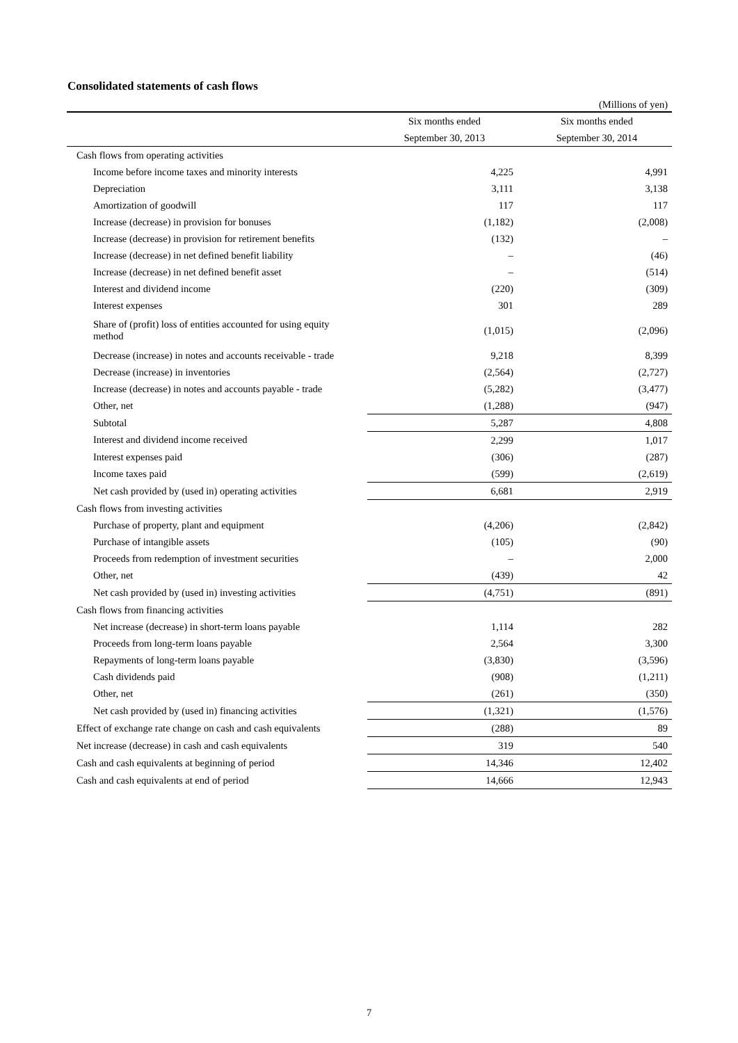Consolidated statements of cash flows
(Millions of yen)
| | Six months ended | Six months ended |
| --- | --- | --- |
| | September 30, 2013 | September 30, 2014 |
| Cash flows from operating activities | | |
| Income before income taxes and minority interests | 4,225 | 4,991 |
| Depreciation | 3,111 | 3,138 |
| Amortization of goodwill | 117 | 117 |
| Increase (decrease) in provision for bonuses | (1,182) | (2,008) |
| Increase (decrease) in provision for retirement benefits | (132) | – |
| Increase (decrease) in net defined benefit liability | – | (46) |
| Increase (decrease) in net defined benefit asset | – | (514) |
| Interest and dividend income | (220) | (309) |
| Interest expenses | 301 | 289 |
| Share of (profit) loss of entities accounted for using equity method | (1,015) | (2,096) |
| Decrease (increase) in notes and accounts receivable - trade | 9,218 | 8,399 |
| Decrease (increase) in inventories | (2,564) | (2,727) |
| Increase (decrease) in notes and accounts payable - trade | (5,282) | (3,477) |
| Other, net | (1,288) | (947) |
| Subtotal | 5,287 | 4,808 |
| Interest and dividend income received | 2,299 | 1,017 |
| Interest expenses paid | (306) | (287) |
| Income taxes paid | (599) | (2,619) |
| Net cash provided by (used in) operating activities | 6,681 | 2,919 |
| Cash flows from investing activities | | |
| Purchase of property, plant and equipment | (4,206) | (2,842) |
| Purchase of intangible assets | (105) | (90) |
| Proceeds from redemption of investment securities | – | 2,000 |
| Other, net | (439) | 42 |
| Net cash provided by (used in) investing activities | (4,751) | (891) |
| Cash flows from financing activities | | |
| Net increase (decrease) in short-term loans payable | 1,114 | 282 |
| Proceeds from long-term loans payable | 2,564 | 3,300 |
| Repayments of long-term loans payable | (3,830) | (3,596) |
| Cash dividends paid | (908) | (1,211) |
| Other, net | (261) | (350) |
| Net cash provided by (used in) financing activities | (1,321) | (1,576) |
| Effect of exchange rate change on cash and cash equivalents | (288) | 89 |
| Net increase (decrease) in cash and cash equivalents | 319 | 540 |
| Cash and cash equivalents at beginning of period | 14,346 | 12,402 |
| Cash and cash equivalents at end of period | 14,666 | 12,943 |
7